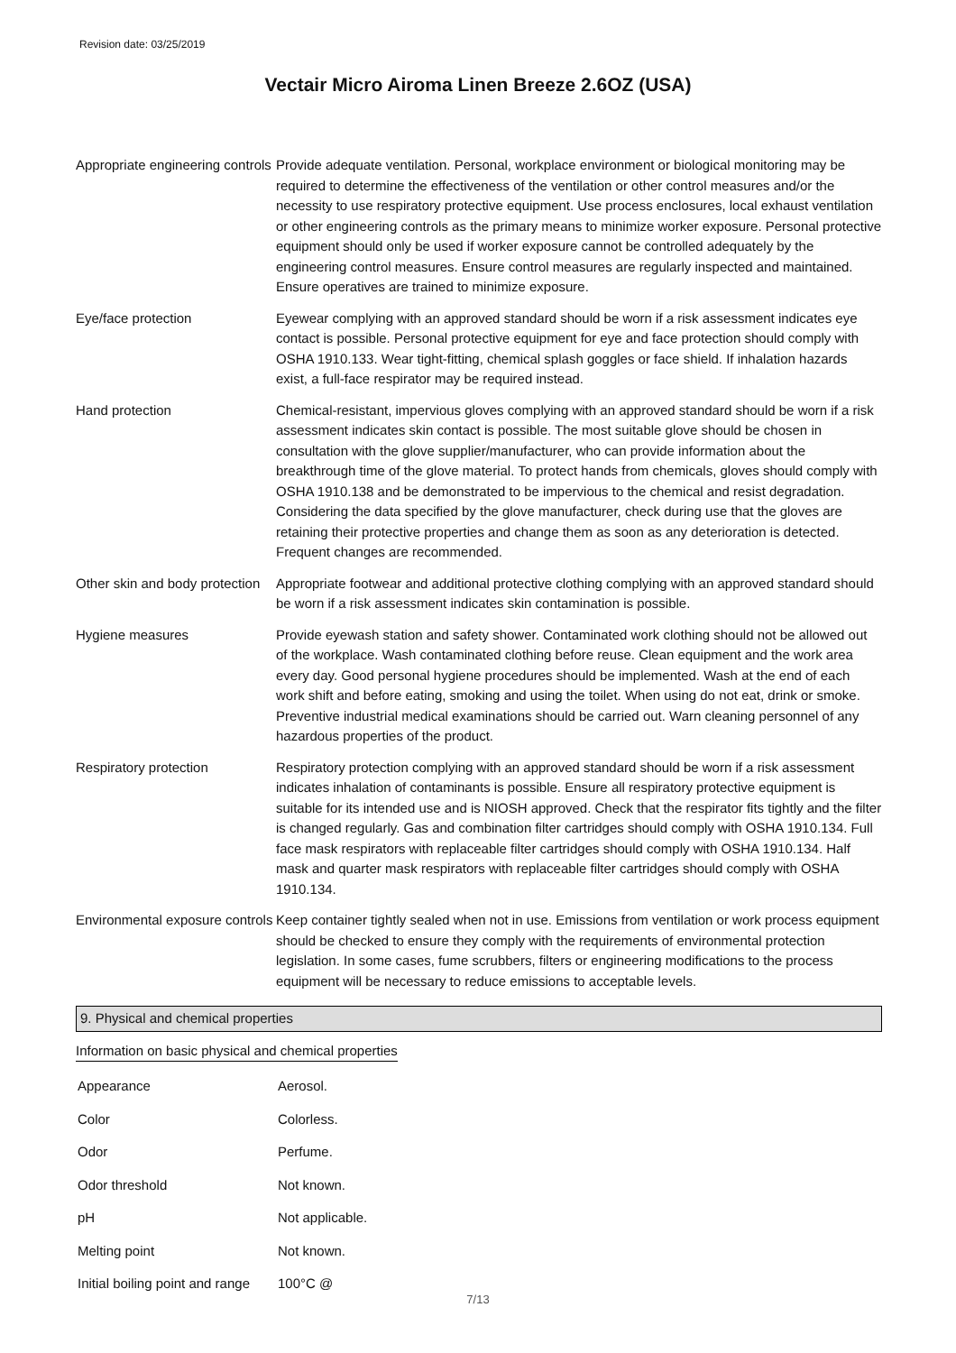Revision date: 03/25/2019
Vectair Micro Airoma Linen Breeze 2.6OZ (USA)
| Appropriate engineering controls | Provide adequate ventilation. Personal, workplace environment or biological monitoring may be required to determine the effectiveness of the ventilation or other control measures and/or the necessity to use respiratory protective equipment. Use process enclosures, local exhaust ventilation or other engineering controls as the primary means to minimize worker exposure. Personal protective equipment should only be used if worker exposure cannot be controlled adequately by the engineering control measures. Ensure control measures are regularly inspected and maintained. Ensure operatives are trained to minimize exposure. |
| Eye/face protection | Eyewear complying with an approved standard should be worn if a risk assessment indicates eye contact is possible. Personal protective equipment for eye and face protection should comply with OSHA 1910.133. Wear tight-fitting, chemical splash goggles or face shield. If inhalation hazards exist, a full-face respirator may be required instead. |
| Hand protection | Chemical-resistant, impervious gloves complying with an approved standard should be worn if a risk assessment indicates skin contact is possible. The most suitable glove should be chosen in consultation with the glove supplier/manufacturer, who can provide information about the breakthrough time of the glove material. To protect hands from chemicals, gloves should comply with OSHA 1910.138 and be demonstrated to be impervious to the chemical and resist degradation. Considering the data specified by the glove manufacturer, check during use that the gloves are retaining their protective properties and change them as soon as any deterioration is detected. Frequent changes are recommended. |
| Other skin and body protection | Appropriate footwear and additional protective clothing complying with an approved standard should be worn if a risk assessment indicates skin contamination is possible. |
| Hygiene measures | Provide eyewash station and safety shower. Contaminated work clothing should not be allowed out of the workplace. Wash contaminated clothing before reuse. Clean equipment and the work area every day. Good personal hygiene procedures should be implemented. Wash at the end of each work shift and before eating, smoking and using the toilet. When using do not eat, drink or smoke. Preventive industrial medical examinations should be carried out. Warn cleaning personnel of any hazardous properties of the product. |
| Respiratory protection | Respiratory protection complying with an approved standard should be worn if a risk assessment indicates inhalation of contaminants is possible. Ensure all respiratory protective equipment is suitable for its intended use and is NIOSH approved. Check that the respirator fits tightly and the filter is changed regularly. Gas and combination filter cartridges should comply with OSHA 1910.134. Full face mask respirators with replaceable filter cartridges should comply with OSHA 1910.134. Half mask and quarter mask respirators with replaceable filter cartridges should comply with OSHA 1910.134. |
| Environmental exposure controls | Keep container tightly sealed when not in use. Emissions from ventilation or work process equipment should be checked to ensure they comply with the requirements of environmental protection legislation. In some cases, fume scrubbers, filters or engineering modifications to the process equipment will be necessary to reduce emissions to acceptable levels. |
9. Physical and chemical properties
Information on basic physical and chemical properties
| Appearance | Aerosol. |
| Color | Colorless. |
| Odor | Perfume. |
| Odor threshold | Not known. |
| pH | Not applicable. |
| Melting point | Not known. |
| Initial boiling point and range | 100°C @ |
7/13